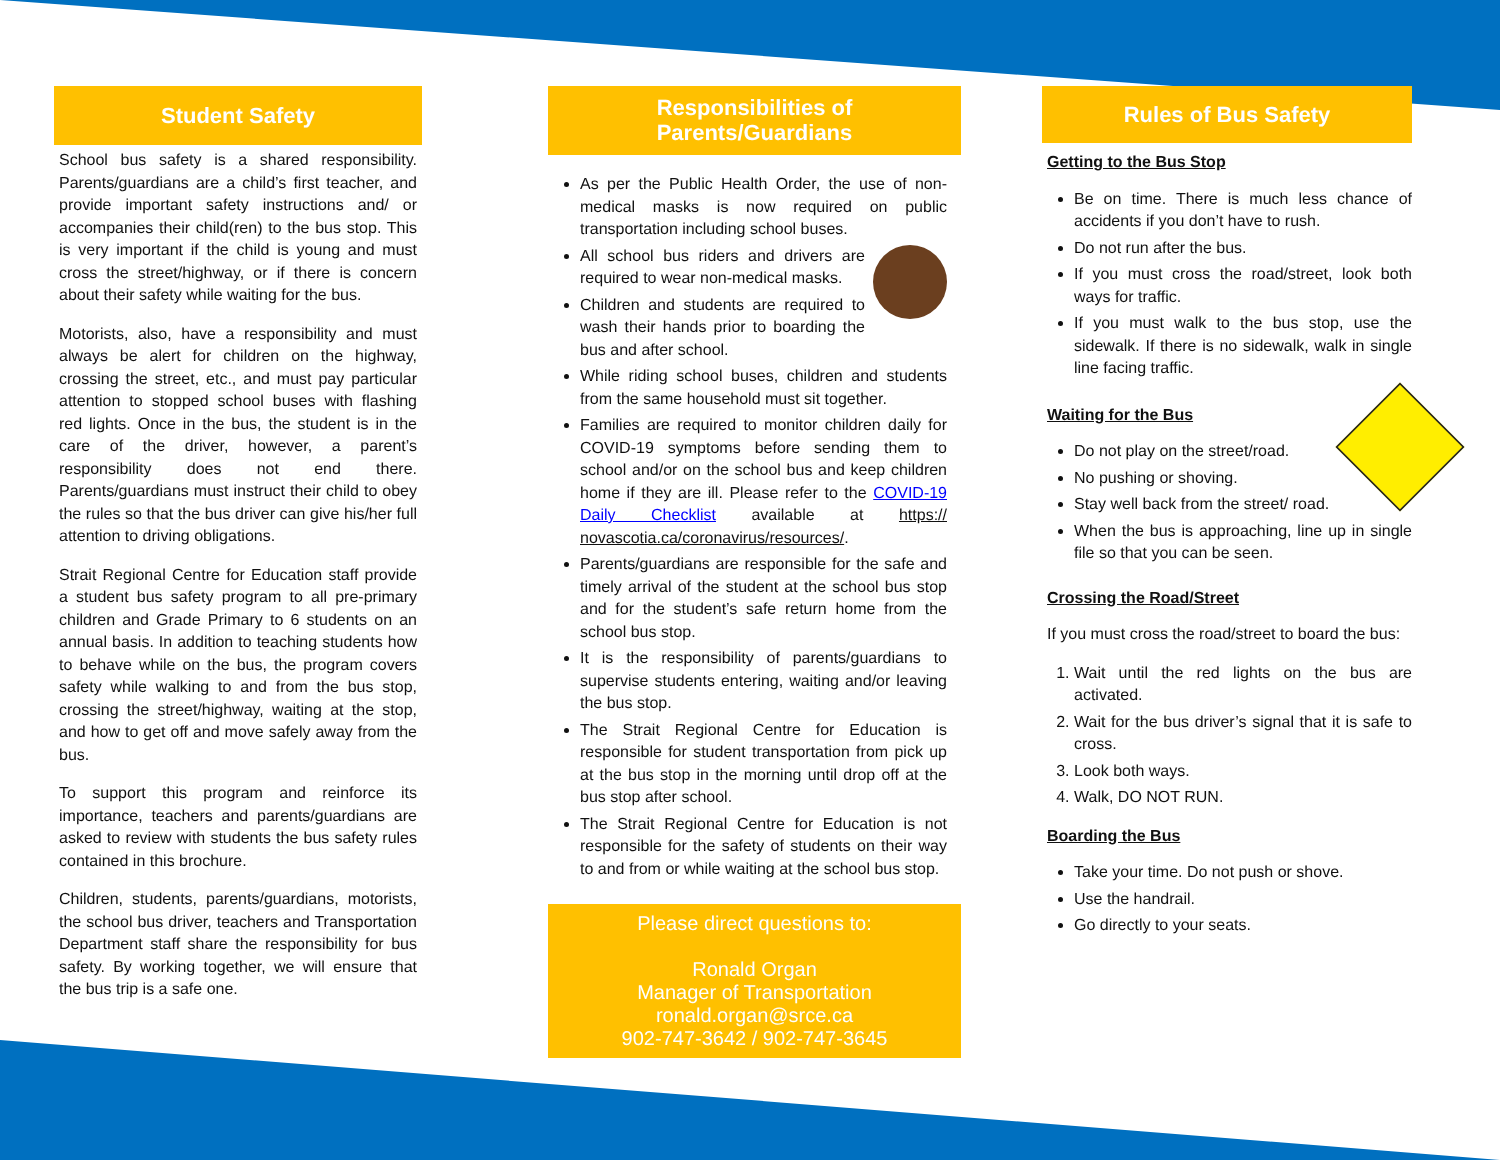Student Safety
School bus safety is a shared responsibility. Parents/guardians are a child’s first teacher, and provide important safety instructions and/ or accompanies their child(ren) to the bus stop. This is very important if the child is young and must cross the street/highway, or if there is concern about their safety while waiting for the bus.
Motorists, also, have a responsibility and must always be alert for children on the highway, crossing the street, etc., and must pay particular attention to stopped school buses with flashing red lights. Once in the bus, the student is in the care of the driver, however, a parent’s responsibility does not end there. Parents/guardians must instruct their child to obey the rules so that the bus driver can give his/her full attention to driving obligations.
Strait Regional Centre for Education staff provide a student bus safety program to all pre-primary children and Grade Primary to 6 students on an annual basis. In addition to teaching students how to behave while on the bus, the program covers safety while walking to and from the bus stop, crossing the street/highway, waiting at the stop, and how to get off and move safely away from the bus.
To support this program and reinforce its importance, teachers and parents/guardians are asked to review with students the bus safety rules contained in this brochure.
Children, students, parents/guardians, motorists, the school bus driver, teachers and Transportation Department staff share the responsibility for bus safety. By working together, we will ensure that the bus trip is a safe one.
Responsibilities of
Parents/Guardians
As per the Public Health Order, the use of non-medical masks is now required on public transportation including school buses.
All school bus riders and drivers are required to wear non-medical masks.
Children and students are required to wash their hands prior to boarding the bus and after school.
While riding school buses, children and students from the same household must sit together.
Families are required to monitor children daily for COVID-19 symptoms before sending them to school and/or on the school bus and keep children home if they are ill. Please refer to the COVID-19 Daily Checklist available at https:// novascotia.ca/coronavirus/resources/.
Parents/guardians are responsible for the safe and timely arrival of the student at the school bus stop and for the student’s safe return home from the school bus stop.
It is the responsibility of parents/guardians to supervise students entering, waiting and/or leaving the bus stop.
The Strait Regional Centre for Education is responsible for student transportation from pick up at the bus stop in the morning until drop off at the bus stop after school.
The Strait Regional Centre for Education is not responsible for the safety of students on their way to and from or while waiting at the school bus stop.
Please direct questions to:
Ronald Organ
Manager of Transportation
ronald.organ@srce.ca
902-747-3642 / 902-747-3645
Rules of Bus Safety
Getting to the Bus Stop
Be on time. There is much less chance of accidents if you don’t have to rush.
Do not run after the bus.
If you must cross the road/street, look both ways for traffic.
If you must walk to the bus stop, use the sidewalk. If there is no sidewalk, walk in single line facing traffic.
Waiting for the Bus
Do not play on the street/road.
No pushing or shoving.
Stay well back from the street/ road.
When the bus is approaching, line up in single file so that you can be seen.
Crossing the Road/Street
If you must cross the road/street to board the bus:
1. Wait until the red lights on the bus are activated.
2. Wait for the bus driver’s signal that it is safe to cross.
3. Look both ways.
4. Walk, DO NOT RUN.
Boarding the Bus
Take your time. Do not push or shove.
Use the handrail.
Go directly to your seats.